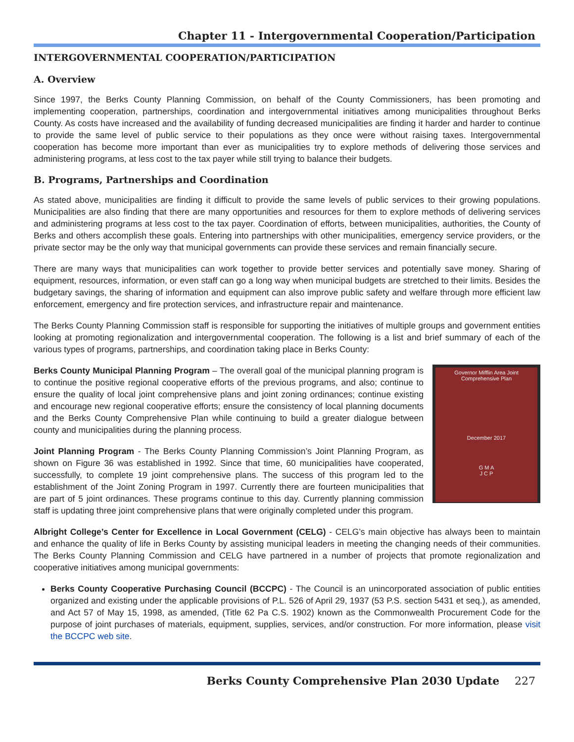Chapter 11 - Intergovernmental Cooperation/Participation
INTERGOVERNMENTAL COOPERATION/PARTICIPATION
A. Overview
Since 1997, the Berks County Planning Commission, on behalf of the County Commissioners, has been promoting and implementing cooperation, partnerships, coordination and intergovernmental initiatives among municipalities throughout Berks County. As costs have increased and the availability of funding decreased municipalities are finding it harder and harder to continue to provide the same level of public service to their populations as they once were without raising taxes. Intergovernmental cooperation has become more important than ever as municipalities try to explore methods of delivering those services and administering programs, at less cost to the tax payer while still trying to balance their budgets.
B. Programs, Partnerships and Coordination
As stated above, municipalities are finding it difficult to provide the same levels of public services to their growing populations. Municipalities are also finding that there are many opportunities and resources for them to explore methods of delivering services and administering programs at less cost to the tax payer. Coordination of efforts, between municipalities, authorities, the County of Berks and others accomplish these goals. Entering into partnerships with other municipalities, emergency service providers, or the private sector may be the only way that municipal governments can provide these services and remain financially secure.
There are many ways that municipalities can work together to provide better services and potentially save money. Sharing of equipment, resources, information, or even staff can go a long way when municipal budgets are stretched to their limits. Besides the budgetary savings, the sharing of information and equipment can also improve public safety and welfare through more efficient law enforcement, emergency and fire protection services, and infrastructure repair and maintenance.
The Berks County Planning Commission staff is responsible for supporting the initiatives of multiple groups and government entities looking at promoting regionalization and intergovernmental cooperation. The following is a list and brief summary of each of the various types of programs, partnerships, and coordination taking place in Berks County:
Governor Mifflin Area Joint
Comprehensive Plan
December 2017
G M A
J C P
Berks County Municipal Planning Program – The overall goal of the municipal planning program is to continue the positive regional cooperative efforts of the previous programs, and also; continue to ensure the quality of local joint comprehensive plans and joint zoning ordinances; continue existing and encourage new regional cooperative efforts; ensure the consistency of local planning documents and the Berks County Comprehensive Plan while continuing to build a greater dialogue between county and municipalities during the planning process.
Joint Planning Program - The Berks County Planning Commission’s Joint Planning Program, as shown on Figure 36 was established in 1992. Since that time, 60 municipalities have cooperated, successfully, to complete 19 joint comprehensive plans. The success of this program led to the establishment of the Joint Zoning Program in 1997. Currently there are fourteen municipalities that are part of 5 joint ordinances. These programs continue to this day. Currently planning commission staff is updating three joint comprehensive plans that were originally completed under this program.
Albright College’s Center for Excellence in Local Government (CELG) - CELG’s main objective has always been to maintain and enhance the quality of life in Berks County by assisting municipal leaders in meeting the changing needs of their communities. The Berks County Planning Commission and CELG have partnered in a number of projects that promote regionalization and cooperative initiatives among municipal governments:
Berks County Cooperative Purchasing Council (BCCPC) - The Council is an unincorporated association of public entities organized and existing under the applicable provisions of P.L. 526 of April 29, 1937 (53 P.S. section 5431 et seq.), as amended, and Act 57 of May 15, 1998, as amended, (Title 62 Pa C.S. 1902) known as the Commonwealth Procurement Code for the purpose of joint purchases of materials, equipment, supplies, services, and/or construction. For more information, please visit the BCCPC web site.
Berks County Comprehensive Plan 2030 Update 227